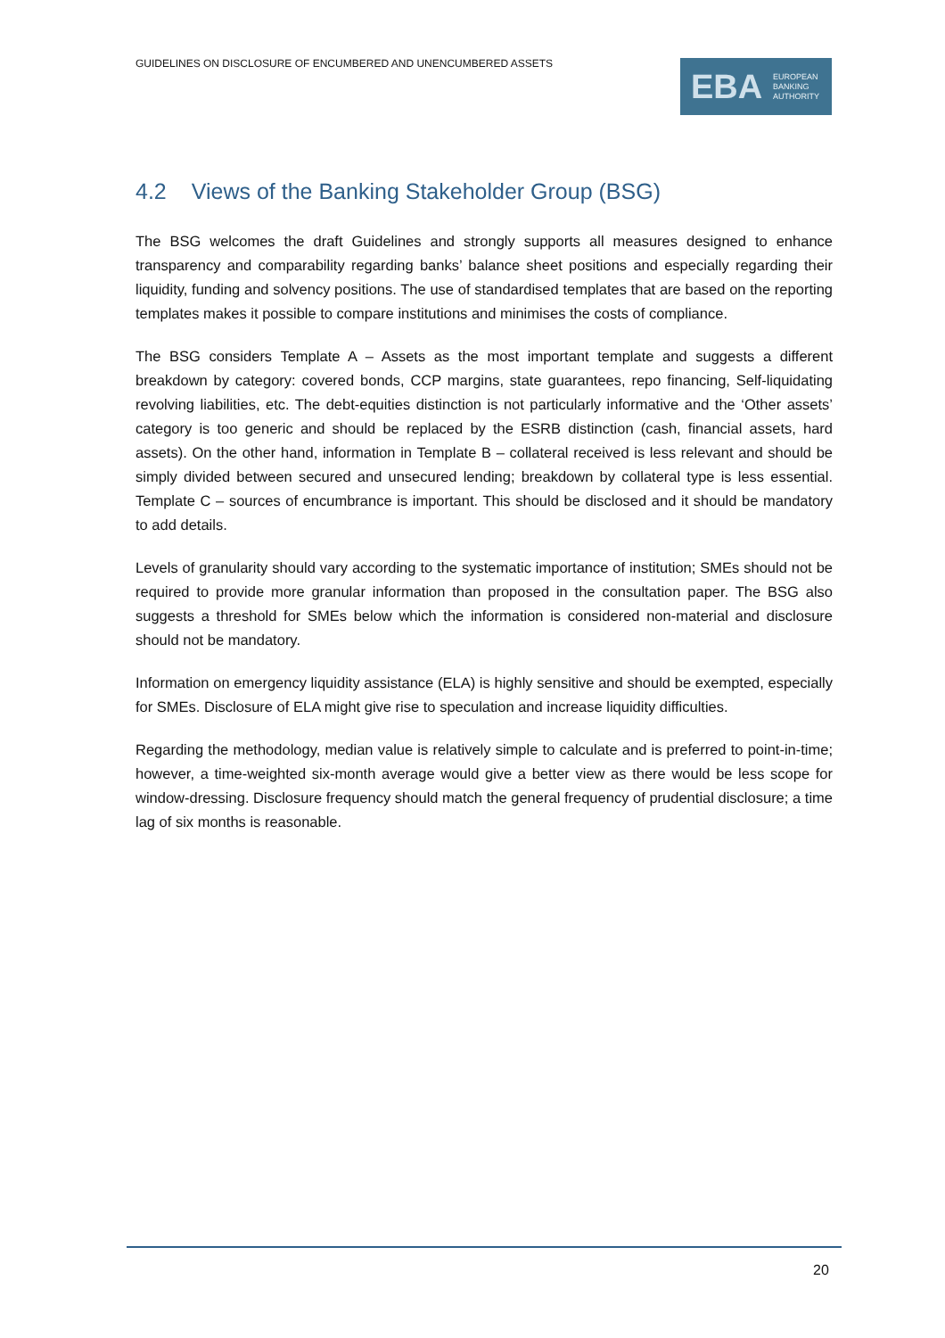GUIDELINES ON DISCLOSURE OF ENCUMBERED AND UNENCUMBERED ASSETS
EBA
EUROPEAN
BANKING
AUTHORITY
4.2 Views of the Banking Stakeholder Group (BSG)
The BSG welcomes the draft Guidelines and strongly supports all measures designed to enhance transparency and comparability regarding banks’ balance sheet positions and especially regarding their liquidity, funding and solvency positions. The use of standardised templates that are based on the reporting templates makes it possible to compare institutions and minimises the costs of compliance.
The BSG considers Template A – Assets as the most important template and suggests a different breakdown by category: covered bonds, CCP margins, state guarantees, repo financing, Self-liquidating revolving liabilities, etc. The debt-equities distinction is not particularly informative and the ‘Other assets’ category is too generic and should be replaced by the ESRB distinction (cash, financial assets, hard assets). On the other hand, information in Template B – collateral received is less relevant and should be simply divided between secured and unsecured lending; breakdown by collateral type is less essential. Template C – sources of encumbrance is important. This should be disclosed and it should be mandatory to add details.
Levels of granularity should vary according to the systematic importance of institution; SMEs should not be required to provide more granular information than proposed in the consultation paper. The BSG also suggests a threshold for SMEs below which the information is considered non-material and disclosure should not be mandatory.
Information on emergency liquidity assistance (ELA) is highly sensitive and should be exempted, especially for SMEs. Disclosure of ELA might give rise to speculation and increase liquidity difficulties.
Regarding the methodology, median value is relatively simple to calculate and is preferred to point-in-time; however, a time-weighted six-month average would give a better view as there would be less scope for window-dressing. Disclosure frequency should match the general frequency of prudential disclosure; a time lag of six months is reasonable.
20